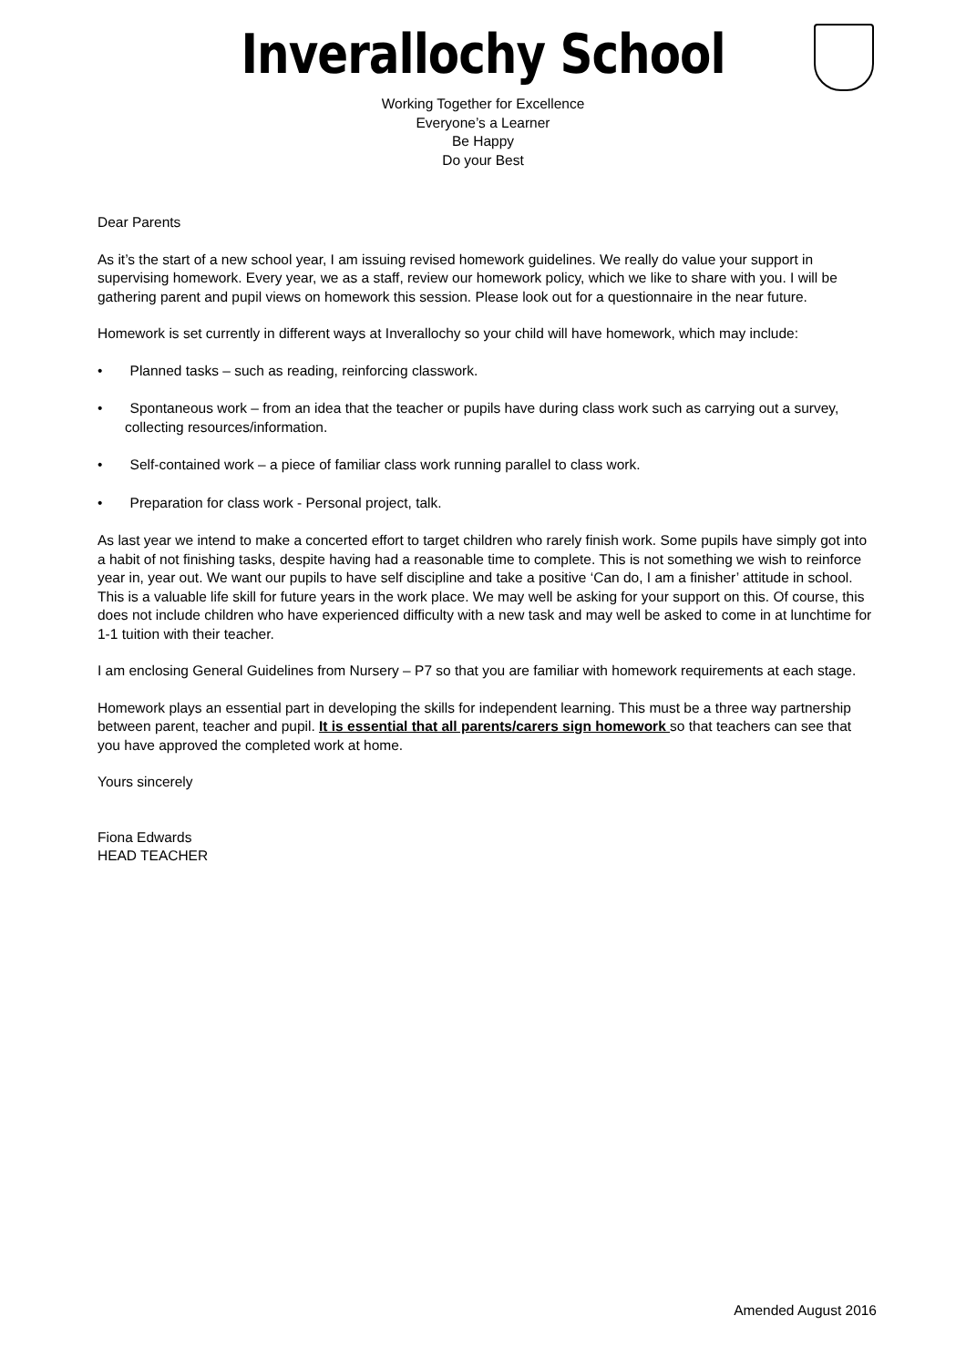Inverallochy School
Working Together for Excellence
Everyone’s a Learner
Be Happy
Do your Best
Dear Parents
As it’s the start of a new school year, I am issuing revised homework guidelines. We really do value your support in supervising homework. Every year, we as a staff, review our homework policy, which we like to share with you. I will be gathering parent and pupil views on homework this session. Please look out for a questionnaire in the near future.
Homework is set currently in different ways at Inverallochy so your child will have homework, which may include:
• Planned tasks – such as reading, reinforcing classwork.
• Spontaneous work – from an idea that the teacher or pupils have during class work such as carrying out a survey, collecting resources/information.
• Self-contained work – a piece of familiar class work running parallel to class work.
• Preparation for class work - Personal project, talk.
As last year we intend to make a concerted effort to target children who rarely finish work. Some pupils have simply got into a habit of not finishing tasks, despite having had a reasonable time to complete. This is not something we wish to reinforce year in, year out. We want our pupils to have self discipline and take a positive ‘Can do, I am a finisher’ attitude in school. This is a valuable life skill for future years in the work place. We may well be asking for your support on this. Of course, this does not include children who have experienced difficulty with a new task and may well be asked to come in at lunchtime for 1-1 tuition with their teacher.
I am enclosing General Guidelines from Nursery – P7 so that you are familiar with homework requirements at each stage.
Homework plays an essential part in developing the skills for independent learning. This must be a three way partnership between parent, teacher and pupil. It is essential that all parents/carers sign homework so that teachers can see that you have approved the completed work at home.
Yours sincerely
Fiona Edwards
HEAD TEACHER
Amended August 2016